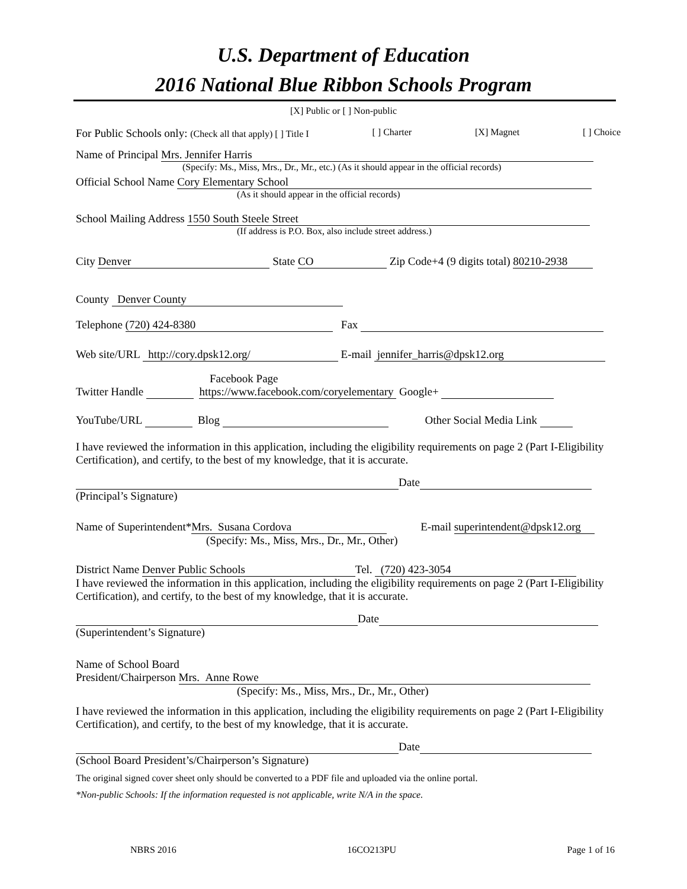U.S. Department of Education
2016 National Blue Ribbon Schools Program
[X] Public or [ ] Non-public
For Public Schools only: (Check all that apply) [ ] Title I [ ] Charter [X] Magnet [ ] Choice
Name of Principal Mrs. Jennifer Harris
(Specify: Ms., Miss, Mrs., Dr., Mr., etc.) (As it should appear in the official records)
Official School Name Cory Elementary School
(As it should appear in the official records)
School Mailing Address 1550 South Steele Street
(If address is P.O. Box, also include street address.)
City Denver State CO Zip Code+4 (9 digits total) 80210-2938
County Denver County
Telephone (720) 424-8380 Fax
Web site/URL http://cory.dpsk12.org/ E-mail jennifer_harris@dpsk12.org
Facebook Page
Twitter Handle https://www.facebook.com/coryelementary Google+
YouTube/URL Blog Other Social Media Link
I have reviewed the information in this application, including the eligibility requirements on page 2 (Part I-Eligibility Certification), and certify, to the best of my knowledge, that it is accurate.
Date
(Principal’s Signature)
Name of Superintendent* Mrs. Susana Cordova E-mail superintendent@dpsk12.org
(Specify: Ms., Miss, Mrs., Dr., Mr., Other)
District Name Denver Public Schools Tel. (720) 423-3054
I have reviewed the information in this application, including the eligibility requirements on page 2 (Part I-Eligibility Certification), and certify, to the best of my knowledge, that it is accurate.
Date
(Superintendent’s Signature)
Name of School Board
President/Chairperson Mrs. Anne Rowe
(Specify: Ms., Miss, Mrs., Dr., Mr., Other)
I have reviewed the information in this application, including the eligibility requirements on page 2 (Part I-Eligibility Certification), and certify, to the best of my knowledge, that it is accurate.
Date
(School Board President’s/Chairperson’s Signature)
The original signed cover sheet only should be converted to a PDF file and uploaded via the online portal.
*Non-public Schools: If the information requested is not applicable, write N/A in the space.
NBRS 2016 16CO213PU Page 1 of 16